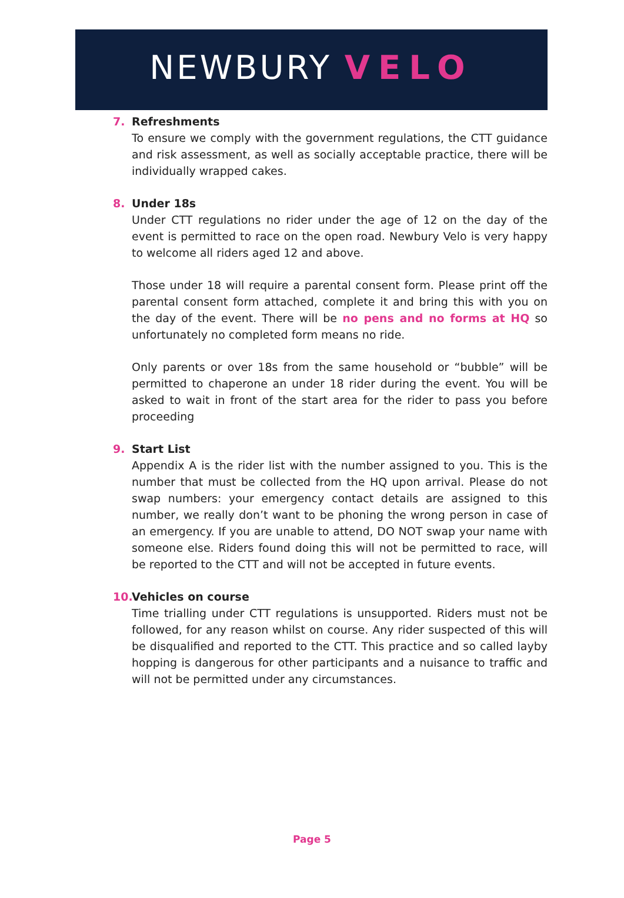NEWBURY VELO
7. Refreshments
To ensure we comply with the government regulations, the CTT guidance and risk assessment, as well as socially acceptable practice, there will be individually wrapped cakes.
8. Under 18s
Under CTT regulations no rider under the age of 12 on the day of the event is permitted to race on the open road. Newbury Velo is very happy to welcome all riders aged 12 and above.
Those under 18 will require a parental consent form. Please print off the parental consent form attached, complete it and bring this with you on the day of the event. There will be no pens and no forms at HQ so unfortunately no completed form means no ride.
Only parents or over 18s from the same household or “bubble” will be permitted to chaperone an under 18 rider during the event. You will be asked to wait in front of the start area for the rider to pass you before proceeding
9. Start List
Appendix A is the rider list with the number assigned to you. This is the number that must be collected from the HQ upon arrival. Please do not swap numbers: your emergency contact details are assigned to this number, we really don’t want to be phoning the wrong person in case of an emergency. If you are unable to attend, DO NOT swap your name with someone else. Riders found doing this will not be permitted to race, will be reported to the CTT and will not be accepted in future events.
10.
Vehicles on course
Time trialling under CTT regulations is unsupported. Riders must not be followed, for any reason whilst on course. Any rider suspected of this will be disqualified and reported to the CTT. This practice and so called layby hopping is dangerous for other participants and a nuisance to traffic and will not be permitted under any circumstances.
Page 5